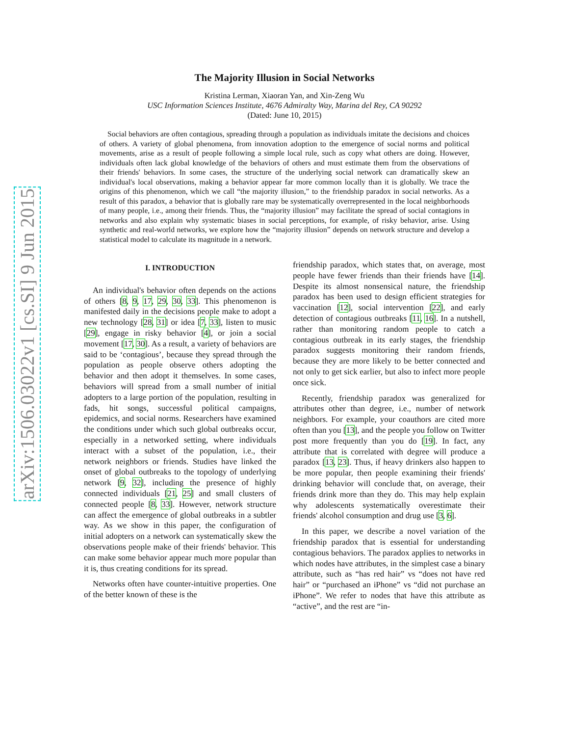arXiv:1506.03022v1 [cs.SI] 9 Jun 2015
The Majority Illusion in Social Networks
Kristina Lerman, Xiaoran Yan, and Xin-Zeng Wu
USC Information Sciences Institute, 4676 Admiralty Way, Marina del Rey, CA 90292
(Dated: June 10, 2015)
Social behaviors are often contagious, spreading through a population as individuals imitate the decisions and choices of others. A variety of global phenomena, from innovation adoption to the emergence of social norms and political movements, arise as a result of people following a simple local rule, such as copy what others are doing. However, individuals often lack global knowledge of the behaviors of others and must estimate them from the observations of their friends' behaviors. In some cases, the structure of the underlying social network can dramatically skew an individual's local observations, making a behavior appear far more common locally than it is globally. We trace the origins of this phenomenon, which we call “the majority illusion,” to the friendship paradox in social networks. As a result of this paradox, a behavior that is globally rare may be systematically overrepresented in the local neighborhoods of many people, i.e., among their friends. Thus, the “majority illusion” may facilitate the spread of social contagions in networks and also explain why systematic biases in social perceptions, for example, of risky behavior, arise. Using synthetic and real-world networks, we explore how the “majority illusion” depends on network structure and develop a statistical model to calculate its magnitude in a network.
I. INTRODUCTION
An individual's behavior often depends on the actions of others [8, 9, 17, 29, 30, 33]. This phenomenon is manifested daily in the decisions people make to adopt a new technology [28, 31] or idea [7, 33], listen to music [29], engage in risky behavior [4], or join a social movement [17, 30]. As a result, a variety of behaviors are said to be ‘contagious’, because they spread through the population as people observe others adopting the behavior and then adopt it themselves. In some cases, behaviors will spread from a small number of initial adopters to a large portion of the population, resulting in fads, hit songs, successful political campaigns, epidemics, and social norms. Researchers have examined the conditions under which such global outbreaks occur, especially in a networked setting, where individuals interact with a subset of the population, i.e., their network neighbors or friends. Studies have linked the onset of global outbreaks to the topology of underlying network [9, 32], including the presence of highly connected individuals [21, 25] and small clusters of connected people [8, 33]. However, network structure can affect the emergence of global outbreaks in a subtler way. As we show in this paper, the configuration of initial adopters on a network can systematically skew the observations people make of their friends' behavior. This can make some behavior appear much more popular than it is, thus creating conditions for its spread.
Networks often have counter-intuitive properties. One of the better known of these is the
friendship paradox, which states that, on average, most people have fewer friends than their friends have [14]. Despite its almost nonsensical nature, the friendship paradox has been used to design efficient strategies for vaccination [12], social intervention [22], and early detection of contagious outbreaks [11, 16]. In a nutshell, rather than monitoring random people to catch a contagious outbreak in its early stages, the friendship paradox suggests monitoring their random friends, because they are more likely to be better connected and not only to get sick earlier, but also to infect more people once sick.
Recently, friendship paradox was generalized for attributes other than degree, i.e., number of network neighbors. For example, your coauthors are cited more often than you [13], and the people you follow on Twitter post more frequently than you do [19]. In fact, any attribute that is correlated with degree will produce a paradox [13, 23]. Thus, if heavy drinkers also happen to be more popular, then people examining their friends' drinking behavior will conclude that, on average, their friends drink more than they do. This may help explain why adolescents systematically overestimate their friends' alcohol consumption and drug use [3, 6].
In this paper, we describe a novel variation of the friendship paradox that is essential for understanding contagious behaviors. The paradox applies to networks in which nodes have attributes, in the simplest case a binary attribute, such as “has red hair” vs “does not have red hair” or “purchased an iPhone” vs “did not purchase an iPhone”. We refer to nodes that have this attribute as “active”, and the rest are “in-